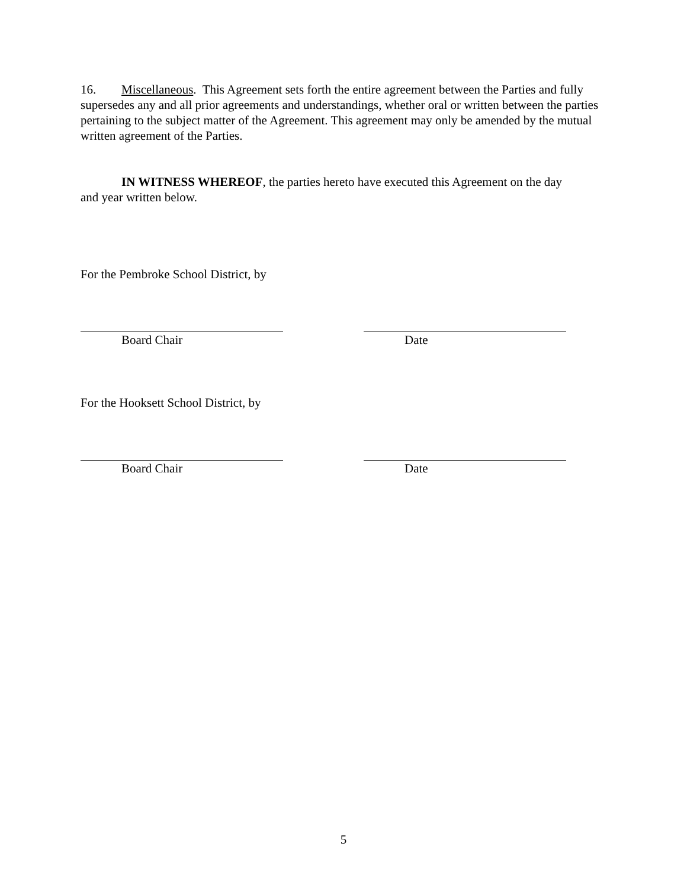16. Miscellaneous. This Agreement sets forth the entire agreement between the Parties and fully supersedes any and all prior agreements and understandings, whether oral or written between the parties pertaining to the subject matter of the Agreement. This agreement may only be amended by the mutual written agreement of the Parties.
IN WITNESS WHEREOF, the parties hereto have executed this Agreement on the day
and year written below.
For the Pembroke School District, by
Board Chair Date
For the Hooksett School District, by
Board Chair Date
5